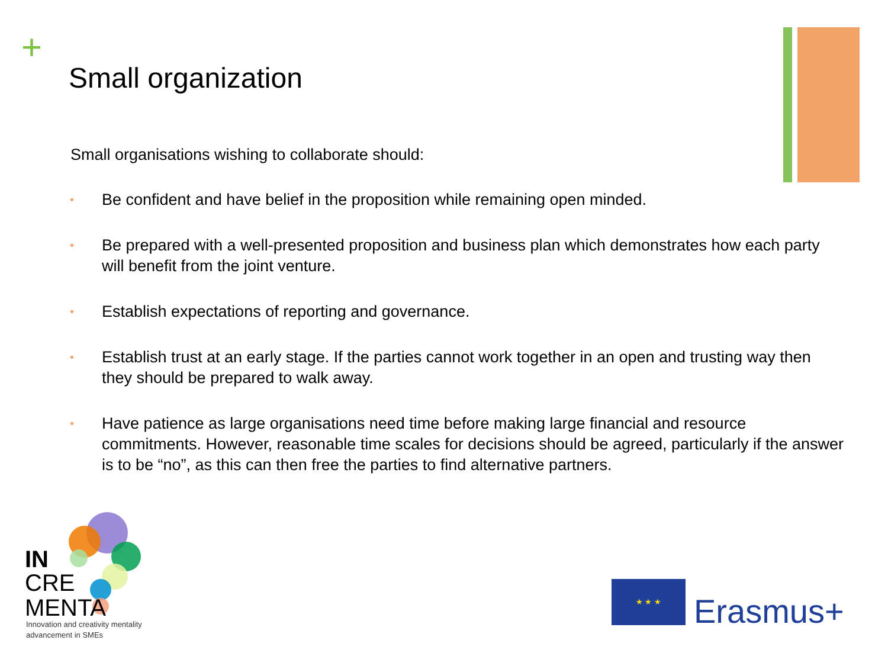+
Small organization
Small organisations wishing to collaborate should:
• Be confident and have belief in the proposition while remaining open minded.
• Be prepared with a well-presented proposition and business plan which demonstrates how each party will benefit from the joint venture.
• Establish expectations of reporting and governance.
• Establish trust at an early stage. If the parties cannot work together in an open and trusting way then they should be prepared to walk away.
• Have patience as large organisations need time before making large financial and resource commitments. However, reasonable time scales for decisions should be agreed, particularly if the answer is to be “no”, as this can then free the parties to find alternative partners.
IN
CRE
MENTA
Innovation and creativity mentality
advancement in SMEs
★ ★ ★
Erasmus+